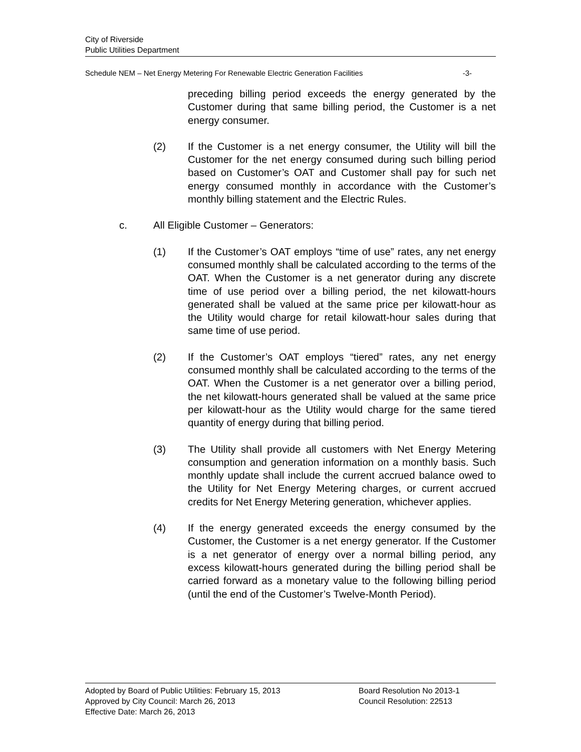City of Riverside
Public Utilities Department
Schedule NEM – Net Energy Metering For Renewable Electric Generation Facilities -3-
preceding billing period exceeds the energy generated by the Customer during that same billing period, the Customer is a net energy consumer.
(2) If the Customer is a net energy consumer, the Utility will bill the Customer for the net energy consumed during such billing period based on Customer’s OAT and Customer shall pay for such net energy consumed monthly in accordance with the Customer’s monthly billing statement and the Electric Rules.
c. All Eligible Customer – Generators:
(1) If the Customer’s OAT employs “time of use” rates, any net energy consumed monthly shall be calculated according to the terms of the OAT. When the Customer is a net generator during any discrete time of use period over a billing period, the net kilowatt-hours generated shall be valued at the same price per kilowatt-hour as the Utility would charge for retail kilowatt-hour sales during that same time of use period.
(2) If the Customer’s OAT employs “tiered” rates, any net energy consumed monthly shall be calculated according to the terms of the OAT. When the Customer is a net generator over a billing period, the net kilowatt-hours generated shall be valued at the same price per kilowatt-hour as the Utility would charge for the same tiered quantity of energy during that billing period.
(3) The Utility shall provide all customers with Net Energy Metering consumption and generation information on a monthly basis. Such monthly update shall include the current accrued balance owed to the Utility for Net Energy Metering charges, or current accrued credits for Net Energy Metering generation, whichever applies.
(4) If the energy generated exceeds the energy consumed by the Customer, the Customer is a net energy generator. If the Customer is a net generator of energy over a normal billing period, any excess kilowatt-hours generated during the billing period shall be carried forward as a monetary value to the following billing period (until the end of the Customer’s Twelve-Month Period).
Adopted by Board of Public Utilities: February 15, 2013 Board Resolution No 2013-1
Approved by City Council: March 26, 2013 Council Resolution: 22513
Effective Date: March 26, 2013